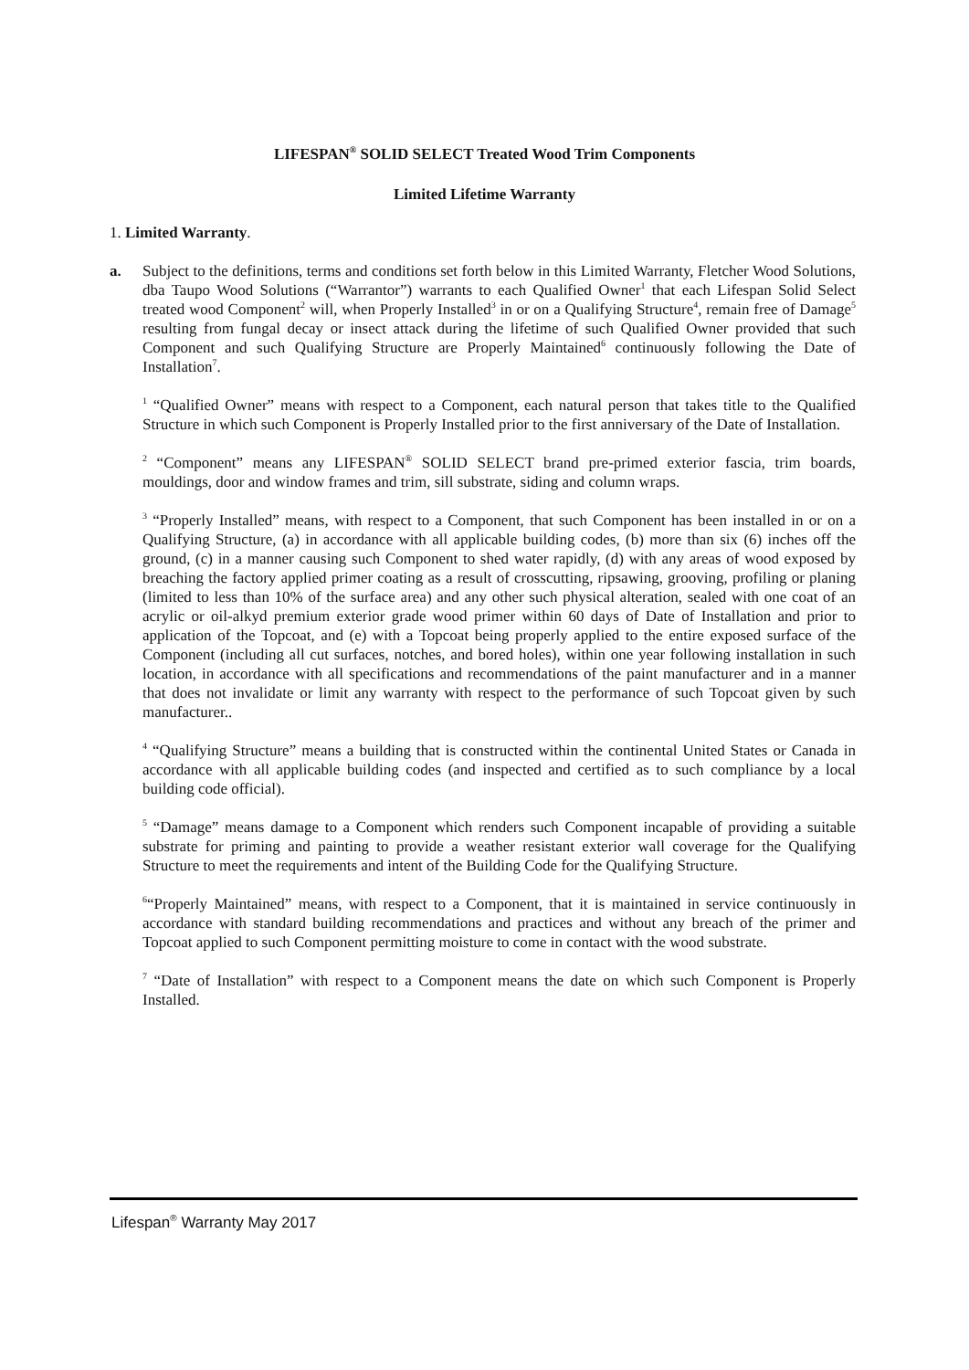LIFESPAN<sup>®</sup> SOLID SELECT Treated Wood Trim Components
Limited Lifetime Warranty
1. Limited Warranty.
a. Subject to the definitions, terms and conditions set forth below in this Limited Warranty, Fletcher Wood Solutions, dba Taupo Wood Solutions (“Warrantor”) warrants to each Qualified Owner<sup>1</sup> that each Lifespan Solid Select treated wood Component<sup>2</sup> will, when Properly Installed<sup>3</sup> in or on a Qualifying Structure<sup>4</sup>, remain free of Damage<sup>5</sup> resulting from fungal decay or insect attack during the lifetime of such Qualified Owner provided that such Component and such Qualifying Structure are Properly Maintained<sup>6</sup> continuously following the Date of Installation<sup>7</sup>.
<sup>1</sup> “Qualified Owner” means with respect to a Component, each natural person that takes title to the Qualified Structure in which such Component is Properly Installed prior to the first anniversary of the Date of Installation.
<sup>2</sup> “Component” means any LIFESPAN<sup>®</sup> SOLID SELECT brand pre-primed exterior fascia, trim boards, mouldings, door and window frames and trim, sill substrate, siding and column wraps.
<sup>3</sup> “Properly Installed” means, with respect to a Component, that such Component has been installed in or on a Qualifying Structure, (a) in accordance with all applicable building codes, (b) more than six (6) inches off the ground, (c) in a manner causing such Component to shed water rapidly, (d) with any areas of wood exposed by breaching the factory applied primer coating as a result of crosscutting, ripsawing, grooving, profiling or planing (limited to less than 10% of the surface area) and any other such physical alteration, sealed with one coat of an acrylic or oil-alkyd premium exterior grade wood primer within 60 days of Date of Installation and prior to application of the Topcoat, and (e) with a Topcoat being properly applied to the entire exposed surface of the Component (including all cut surfaces, notches, and bored holes), within one year following installation in such location, in accordance with all specifications and recommendations of the paint manufacturer and in a manner that does not invalidate or limit any warranty with respect to the performance of such Topcoat given by such manufacturer..
<sup>4</sup> “Qualifying Structure” means a building that is constructed within the continental United States or Canada in accordance with all applicable building codes (and inspected and certified as to such compliance by a local building code official).
<sup>5</sup> “Damage” means damage to a Component which renders such Component incapable of providing a suitable substrate for priming and painting to provide a weather resistant exterior wall coverage for the Qualifying Structure to meet the requirements and intent of the Building Code for the Qualifying Structure.
<sup>6</sup> “Properly Maintained” means, with respect to a Component, that it is maintained in service continuously in accordance with standard building recommendations and practices and without any breach of the primer and Topcoat applied to such Component permitting moisture to come in contact with the wood substrate.
<sup>7</sup> “Date of Installation” with respect to a Component means the date on which such Component is Properly Installed.
Lifespan<sup>®</sup> Warranty May 2017